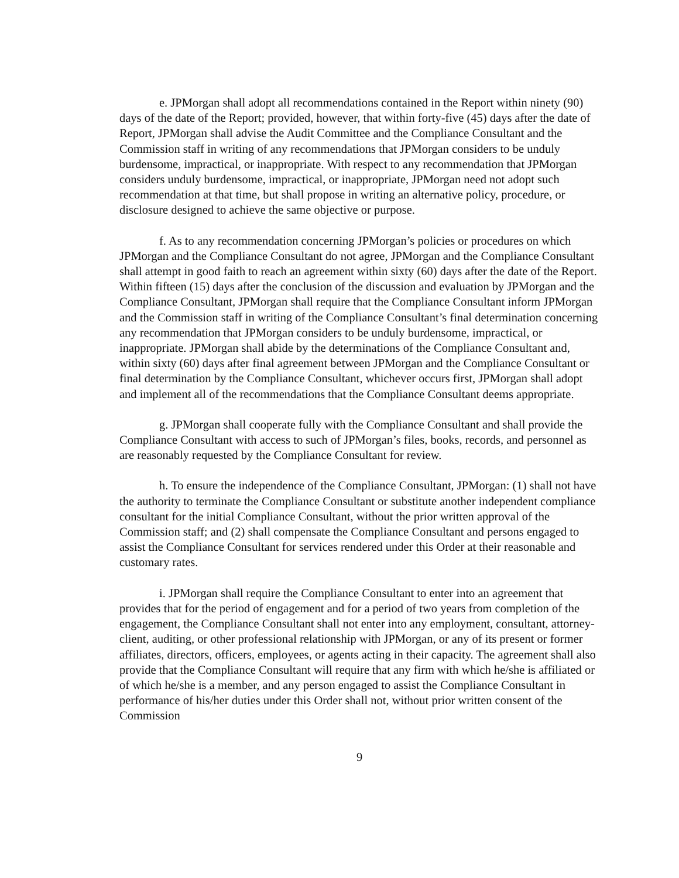e. JPMorgan shall adopt all recommendations contained in the Report within ninety (90) days of the date of the Report; provided, however, that within forty-five (45) days after the date of Report, JPMorgan shall advise the Audit Committee and the Compliance Consultant and the Commission staff in writing of any recommendations that JPMorgan considers to be unduly burdensome, impractical, or inappropriate. With respect to any recommendation that JPMorgan considers unduly burdensome, impractical, or inappropriate, JPMorgan need not adopt such recommendation at that time, but shall propose in writing an alternative policy, procedure, or disclosure designed to achieve the same objective or purpose.
f. As to any recommendation concerning JPMorgan’s policies or procedures on which JPMorgan and the Compliance Consultant do not agree, JPMorgan and the Compliance Consultant shall attempt in good faith to reach an agreement within sixty (60) days after the date of the Report. Within fifteen (15) days after the conclusion of the discussion and evaluation by JPMorgan and the Compliance Consultant, JPMorgan shall require that the Compliance Consultant inform JPMorgan and the Commission staff in writing of the Compliance Consultant’s final determination concerning any recommendation that JPMorgan considers to be unduly burdensome, impractical, or inappropriate. JPMorgan shall abide by the determinations of the Compliance Consultant and, within sixty (60) days after final agreement between JPMorgan and the Compliance Consultant or final determination by the Compliance Consultant, whichever occurs first, JPMorgan shall adopt and implement all of the recommendations that the Compliance Consultant deems appropriate.
g. JPMorgan shall cooperate fully with the Compliance Consultant and shall provide the Compliance Consultant with access to such of JPMorgan’s files, books, records, and personnel as are reasonably requested by the Compliance Consultant for review.
h. To ensure the independence of the Compliance Consultant, JPMorgan: (1) shall not have the authority to terminate the Compliance Consultant or substitute another independent compliance consultant for the initial Compliance Consultant, without the prior written approval of the Commission staff; and (2) shall compensate the Compliance Consultant and persons engaged to assist the Compliance Consultant for services rendered under this Order at their reasonable and customary rates.
i. JPMorgan shall require the Compliance Consultant to enter into an agreement that provides that for the period of engagement and for a period of two years from completion of the engagement, the Compliance Consultant shall not enter into any employment, consultant, attorney-client, auditing, or other professional relationship with JPMorgan, or any of its present or former affiliates, directors, officers, employees, or agents acting in their capacity. The agreement shall also provide that the Compliance Consultant will require that any firm with which he/she is affiliated or of which he/she is a member, and any person engaged to assist the Compliance Consultant in performance of his/her duties under this Order shall not, without prior written consent of the Commission
9